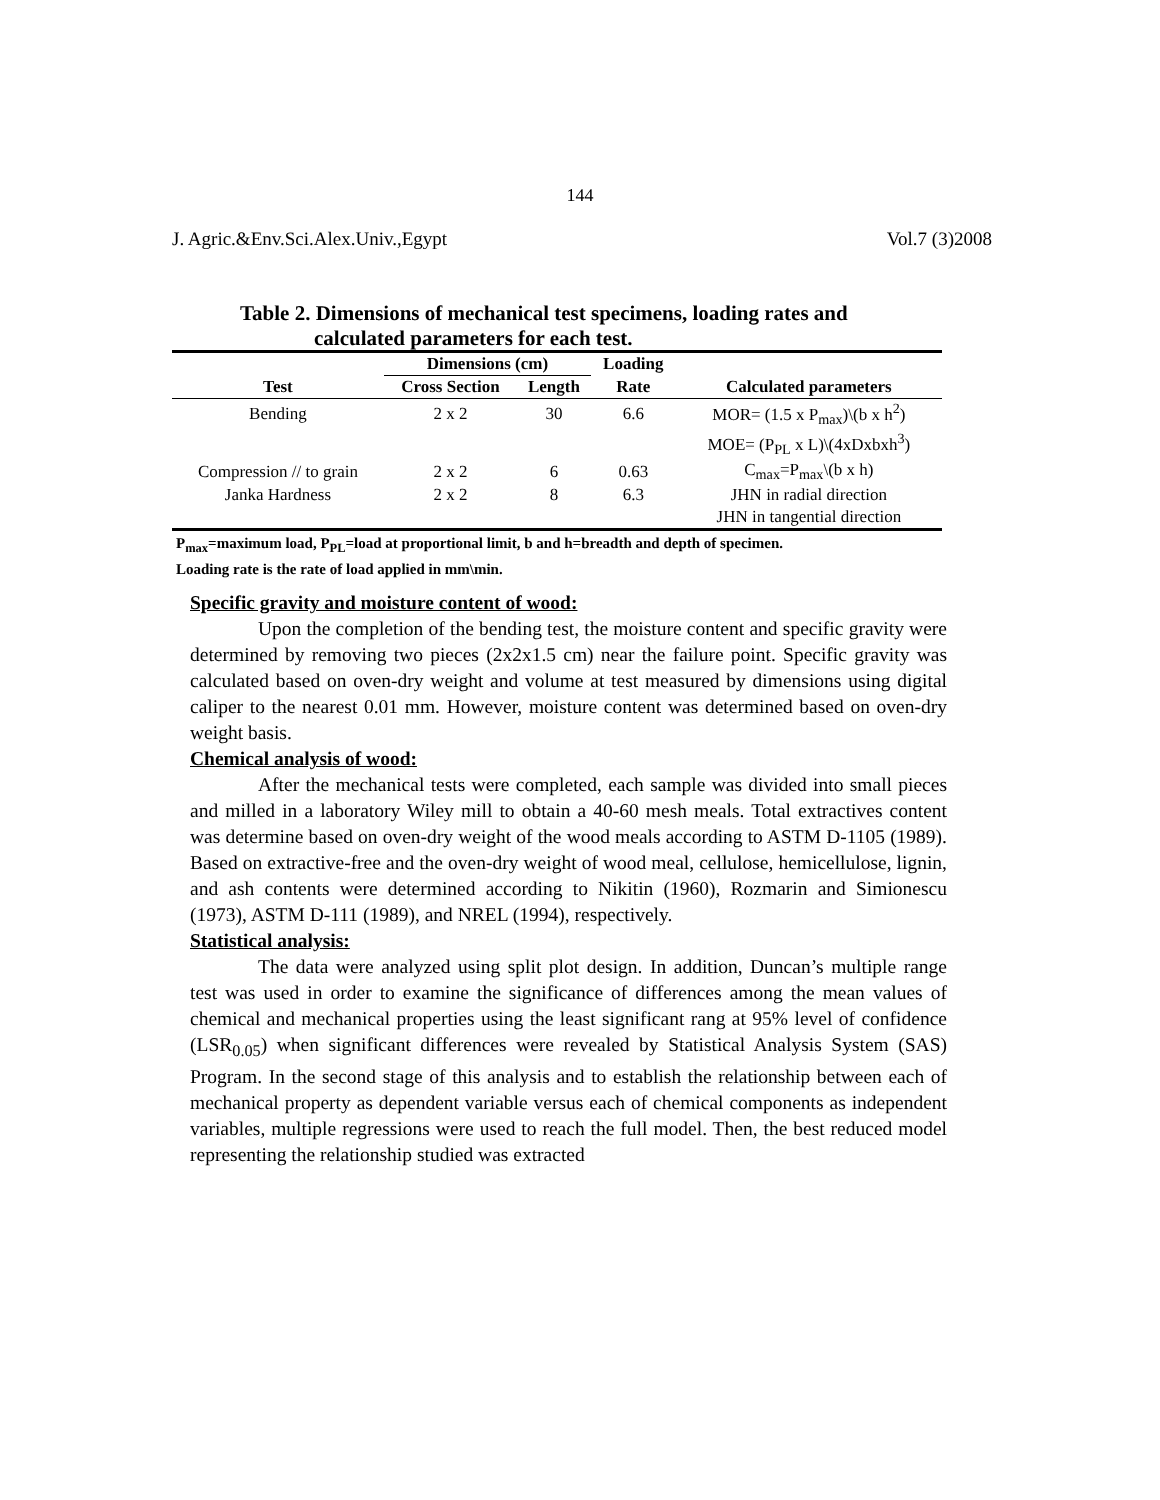144
J. Agric.&Env.Sci.Alex.Univ.,Egypt Vol.7 (3)2008
Table 2. Dimensions of mechanical test specimens, loading rates and
calculated parameters for each test.
| | Dimensions (cm) | | Loading | |
| --- | --- | --- | --- | --- |
| Test | Cross Section | Length | Rate | Calculated parameters |
| Bending | 2 x 2 | 30 | 6.6 | MOR= (1.5 x P<sub>max</sub>)\(b x h<sup>2</sup>) |
| | | | | MOE= (P<sub>PL</sub> x L)\(4xDxbxh<sup>3</sup>) |
| Compression // to grain | 2 x 2 | 6 | 0.63 | C<sub>max</sub>=P<sub>max</sub>\(b x h) |
| Janka Hardness | 2 x 2 | 8 | 6.3 | JHN in radial direction |
| | | | | JHN in tangential direction |
P<sub>max</sub>=maximum load, P<sub>PL</sub>=load at proportional limit, b and h=breadth and depth of specimen.
Loading rate is the rate of load applied in mm\min.
Specific gravity and moisture content of wood:
Upon the completion of the bending test, the moisture content and specific gravity were determined by removing two pieces (2x2x1.5 cm) near the failure point. Specific gravity was calculated based on oven-dry weight and volume at test measured by dimensions using digital caliper to the nearest 0.01 mm. However, moisture content was determined based on oven-dry weight basis.
Chemical analysis of wood:
After the mechanical tests were completed, each sample was divided into small pieces and milled in a laboratory Wiley mill to obtain a 40-60 mesh meals. Total extractives content was determine based on oven-dry weight of the wood meals according to ASTM D-1105 (1989). Based on extractive-free and the oven-dry weight of wood meal, cellulose, hemicellulose, lignin, and ash contents were determined according to Nikitin (1960), Rozmarin and Simionescu (1973), ASTM D-111 (1989), and NREL (1994), respectively.
Statistical analysis:
The data were analyzed using split plot design. In addition, Duncan’s multiple range test was used in order to examine the significance of differences among the mean values of chemical and mechanical properties using the least significant rang at 95% level of confidence (LSR<sub>0.05</sub>) when significant differences were revealed by Statistical Analysis System (SAS) Program. In the second stage of this analysis and to establish the relationship between each of mechanical property as dependent variable versus each of chemical components as independent variables, multiple regressions were used to reach the full model. Then, the best reduced model representing the relationship studied was extracted